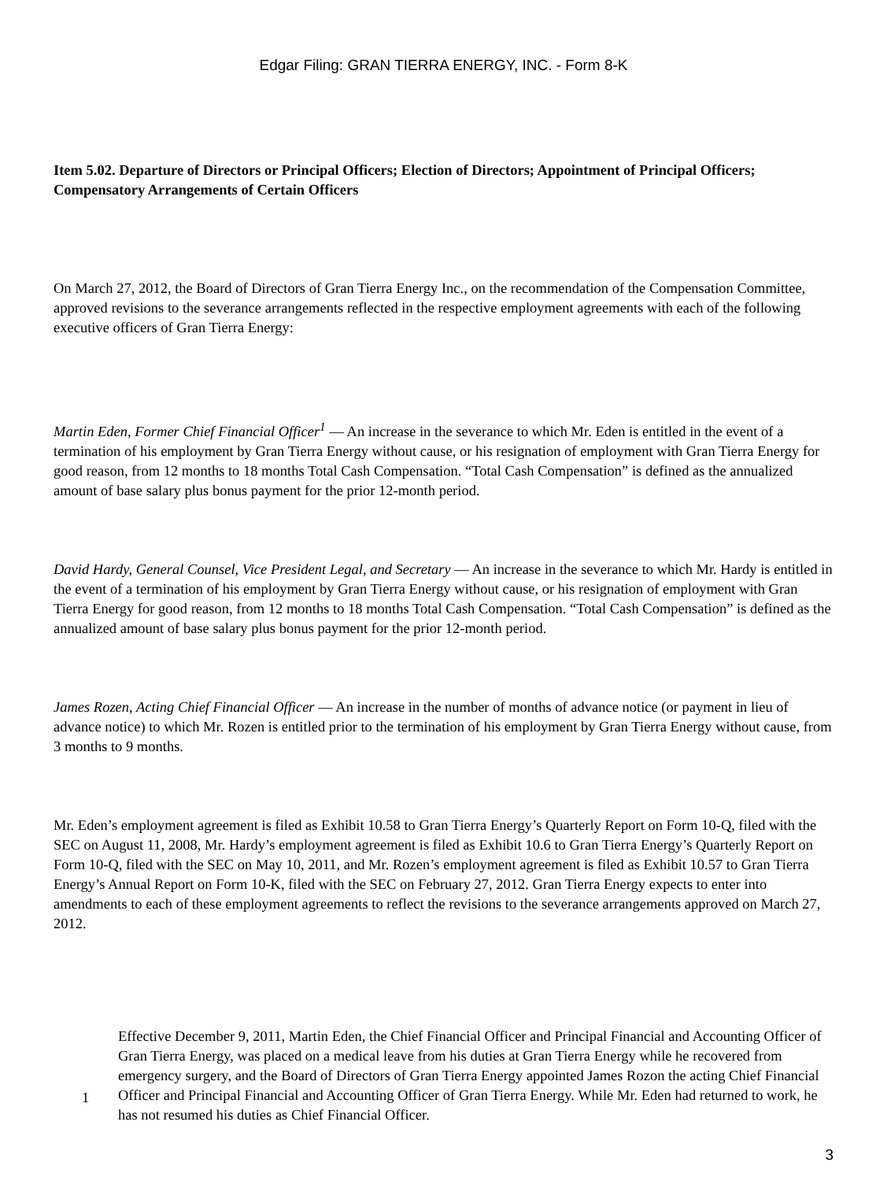Edgar Filing: GRAN TIERRA ENERGY, INC. - Form 8-K
Item 5.02. Departure of Directors or Principal Officers; Election of Directors; Appointment of Principal Officers; Compensatory Arrangements of Certain Officers
On March 27, 2012, the Board of Directors of Gran Tierra Energy Inc., on the recommendation of the Compensation Committee, approved revisions to the severance arrangements reflected in the respective employment agreements with each of the following executive officers of Gran Tierra Energy:
Martin Eden, Former Chief Financial Officer<sup>1</sup> — An increase in the severance to which Mr. Eden is entitled in the event of a termination of his employment by Gran Tierra Energy without cause, or his resignation of employment with Gran Tierra Energy for good reason, from 12 months to 18 months Total Cash Compensation. “Total Cash Compensation” is defined as the annualized amount of base salary plus bonus payment for the prior 12-month period.
David Hardy, General Counsel, Vice President Legal, and Secretary — An increase in the severance to which Mr. Hardy is entitled in the event of a termination of his employment by Gran Tierra Energy without cause, or his resignation of employment with Gran Tierra Energy for good reason, from 12 months to 18 months Total Cash Compensation. “Total Cash Compensation” is defined as the annualized amount of base salary plus bonus payment for the prior 12-month period.
James Rozen, Acting Chief Financial Officer — An increase in the number of months of advance notice (or payment in lieu of advance notice) to which Mr. Rozen is entitled prior to the termination of his employment by Gran Tierra Energy without cause, from 3 months to 9 months.
Mr. Eden’s employment agreement is filed as Exhibit 10.58 to Gran Tierra Energy’s Quarterly Report on Form 10-Q, filed with the SEC on August 11, 2008, Mr. Hardy’s employment agreement is filed as Exhibit 10.6 to Gran Tierra Energy’s Quarterly Report on Form 10-Q, filed with the SEC on May 10, 2011, and Mr. Rozen’s employment agreement is filed as Exhibit 10.57 to Gran Tierra Energy’s Annual Report on Form 10-K, filed with the SEC on February 27, 2012. Gran Tierra Energy expects to enter into amendments to each of these employment agreements to reflect the revisions to the severance arrangements approved on March 27, 2012.
1
Effective December 9, 2011, Martin Eden, the Chief Financial Officer and Principal Financial and Accounting Officer of Gran Tierra Energy, was placed on a medical leave from his duties at Gran Tierra Energy while he recovered from emergency surgery, and the Board of Directors of Gran Tierra Energy appointed James Rozon the acting Chief Financial Officer and Principal Financial and Accounting Officer of Gran Tierra Energy. While Mr. Eden had returned to work, he has not resumed his duties as Chief Financial Officer.
3